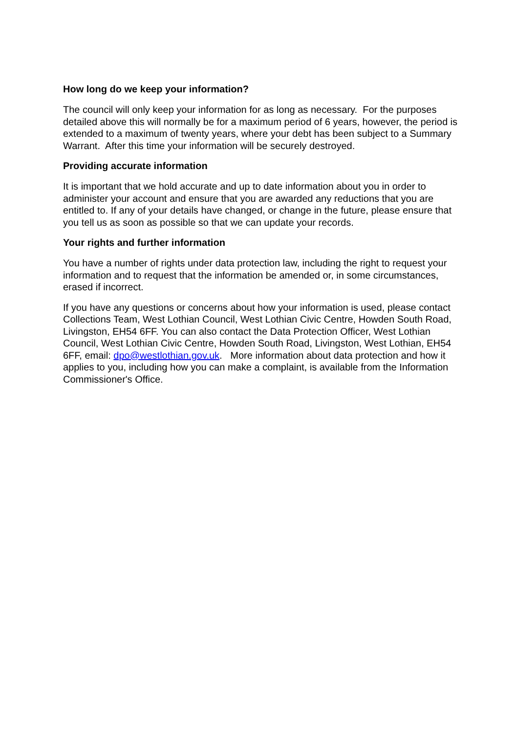How long do we keep your information?
The council will only keep your information for as long as necessary. For the purposes detailed above this will normally be for a maximum period of 6 years, however, the period is extended to a maximum of twenty years, where your debt has been subject to a Summary Warrant. After this time your information will be securely destroyed.
Providing accurate information
It is important that we hold accurate and up to date information about you in order to administer your account and ensure that you are awarded any reductions that you are entitled to. If any of your details have changed, or change in the future, please ensure that you tell us as soon as possible so that we can update your records.
Your rights and further information
You have a number of rights under data protection law, including the right to request your information and to request that the information be amended or, in some circumstances, erased if incorrect.
If you have any questions or concerns about how your information is used, please contact Collections Team, West Lothian Council, West Lothian Civic Centre, Howden South Road, Livingston, EH54 6FF. You can also contact the Data Protection Officer, West Lothian Council, West Lothian Civic Centre, Howden South Road, Livingston, West Lothian, EH54 6FF, email: dpo@westlothian.gov.uk. More information about data protection and how it applies to you, including how you can make a complaint, is available from the Information Commissioner's Office.